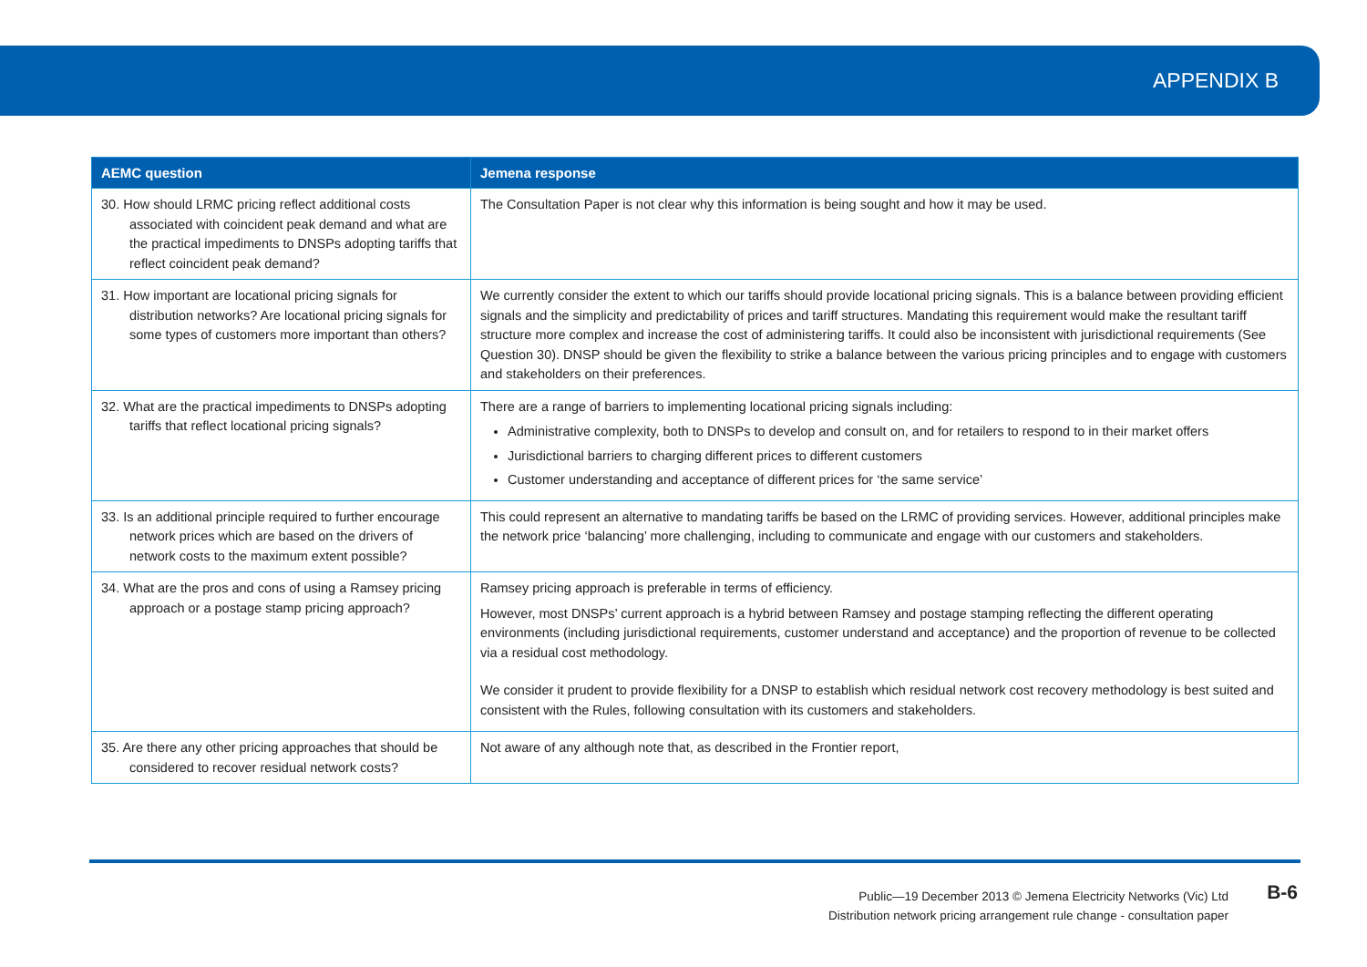APPENDIX B
| AEMC question | Jemena response |
| --- | --- |
| 30. How should LRMC pricing reflect additional costs associated with coincident peak demand and what are the practical impediments to DNSPs adopting tariffs that reflect coincident peak demand? | The Consultation Paper is not clear why this information is being sought and how it may be used. |
| 31. How important are locational pricing signals for distribution networks? Are locational pricing signals for some types of customers more important than others? | We currently consider the extent to which our tariffs should provide locational pricing signals. This is a balance between providing efficient signals and the simplicity and predictability of prices and tariff structures. Mandating this requirement would make the resultant tariff structure more complex and increase the cost of administering tariffs. It could also be inconsistent with jurisdictional requirements (See Question 30). DNSP should be given the flexibility to strike a balance between the various pricing principles and to engage with customers and stakeholders on their preferences. |
| 32. What are the practical impediments to DNSPs adopting tariffs that reflect locational pricing signals? | There are a range of barriers to implementing locational pricing signals including: Administrative complexity, both to DNSPs to develop and consult on, and for retailers to respond to in their market offers Jurisdictional barriers to charging different prices to different customers Customer understanding and acceptance of different prices for ‘the same service’ |
| 33. Is an additional principle required to further encourage network prices which are based on the drivers of network costs to the maximum extent possible? | This could represent an alternative to mandating tariffs be based on the LRMC of providing services. However, additional principles make the network price ‘balancing’ more challenging, including to communicate and engage with our customers and stakeholders. |
| 34. What are the pros and cons of using a Ramsey pricing approach or a postage stamp pricing approach? | Ramsey pricing approach is preferable in terms of efficiency. However, most DNSPs’ current approach is a hybrid between Ramsey and postage stamping reflecting the different operating environments (including jurisdictional requirements, customer understand and acceptance) and the proportion of revenue to be collected via a residual cost methodology. We consider it prudent to provide flexibility for a DNSP to establish which residual network cost recovery methodology is best suited and consistent with the Rules, following consultation with its customers and stakeholders. |
| 35. Are there any other pricing approaches that should be considered to recover residual network costs? | Not aware of any although note that, as described in the Frontier report, |
Public—19 December 2013 © Jemena Electricity Networks (Vic) Ltd
Distribution network pricing arrangement rule change - consultation paper
B-6